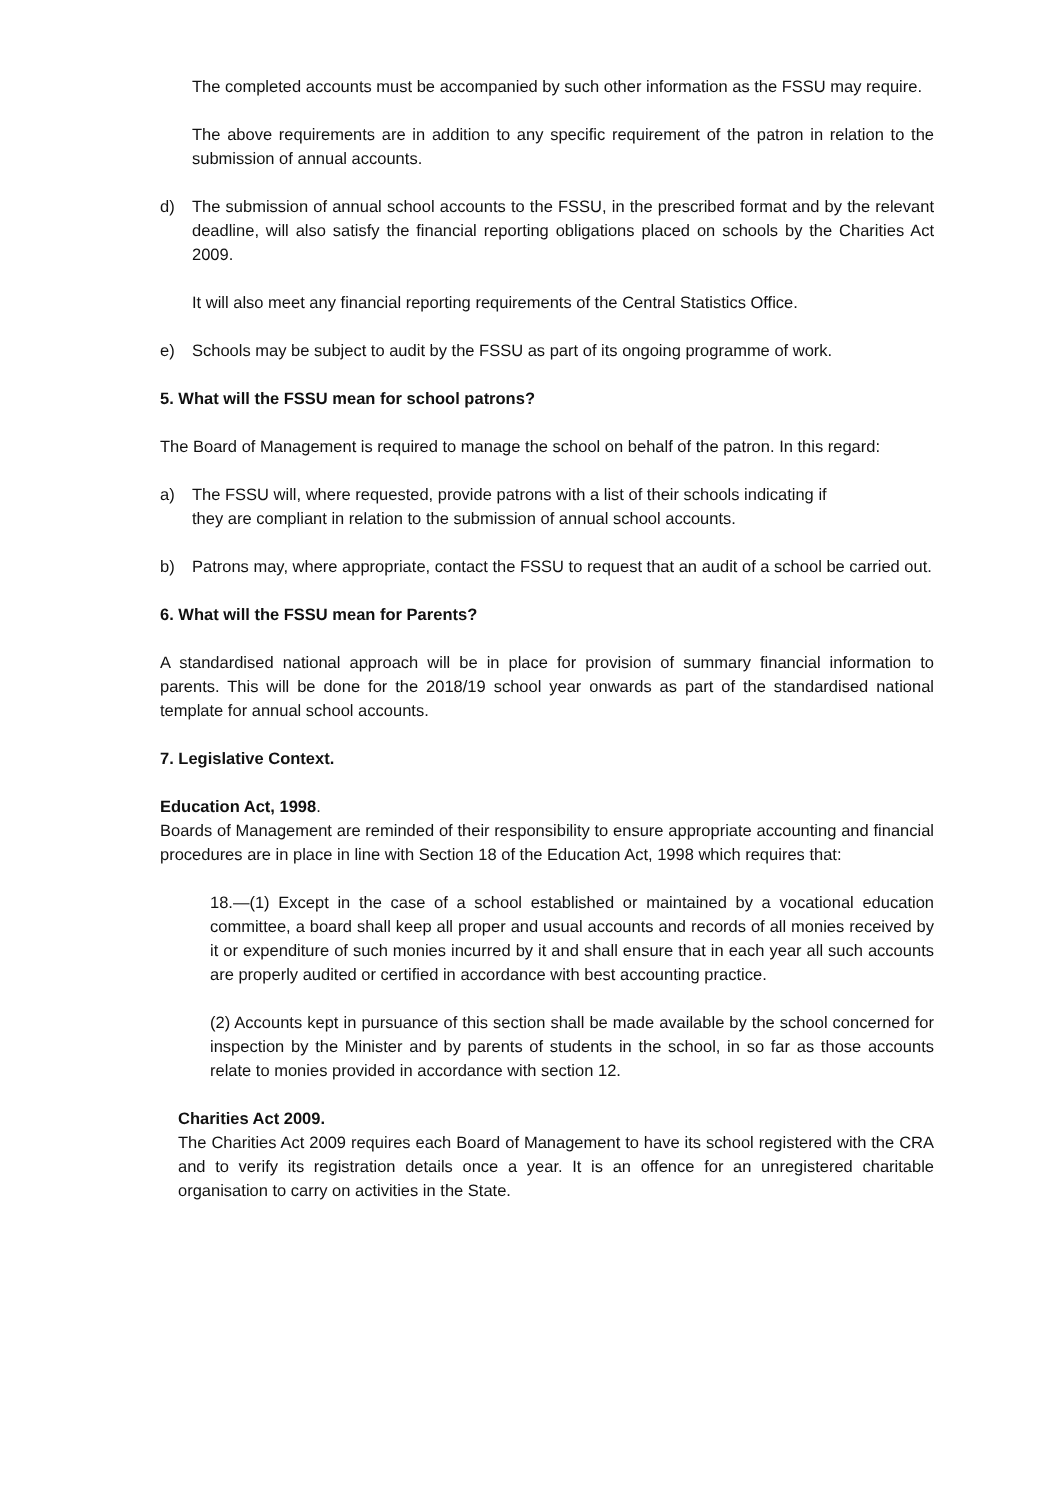The completed accounts must be accompanied by such other information as the FSSU may require.
The above requirements are in addition to any specific requirement of the patron in relation to the submission of annual accounts.
d) The submission of annual school accounts to the FSSU, in the prescribed format and by the relevant deadline, will also satisfy the financial reporting obligations placed on schools by the Charities Act 2009.
It will also meet any financial reporting requirements of the Central Statistics Office.
e) Schools may be subject to audit by the FSSU as part of its ongoing programme of work.
5. What will the FSSU mean for school patrons?
The Board of Management is required to manage the school on behalf of the patron. In this regard:
a) The FSSU will, where requested, provide patrons with a list of their schools indicating if they are compliant in relation to the submission of annual school accounts.
b) Patrons may, where appropriate, contact the FSSU to request that an audit of a school be carried out.
6. What will the FSSU mean for Parents?
A standardised national approach will be in place for provision of summary financial information to parents. This will be done for the 2018/19 school year onwards as part of the standardised national template for annual school accounts.
7. Legislative Context.
Education Act, 1998.
Boards of Management are reminded of their responsibility to ensure appropriate accounting and financial procedures are in place in line with Section 18 of the Education Act, 1998 which requires that:
18.—(1) Except in the case of a school established or maintained by a vocational education committee, a board shall keep all proper and usual accounts and records of all monies received by it or expenditure of such monies incurred by it and shall ensure that in each year all such accounts are properly audited or certified in accordance with best accounting practice.
(2) Accounts kept in pursuance of this section shall be made available by the school concerned for inspection by the Minister and by parents of students in the school, in so far as those accounts relate to monies provided in accordance with section 12.
Charities Act 2009.
The Charities Act 2009 requires each Board of Management to have its school registered with the CRA and to verify its registration details once a year. It is an offence for an unregistered charitable organisation to carry on activities in the State.